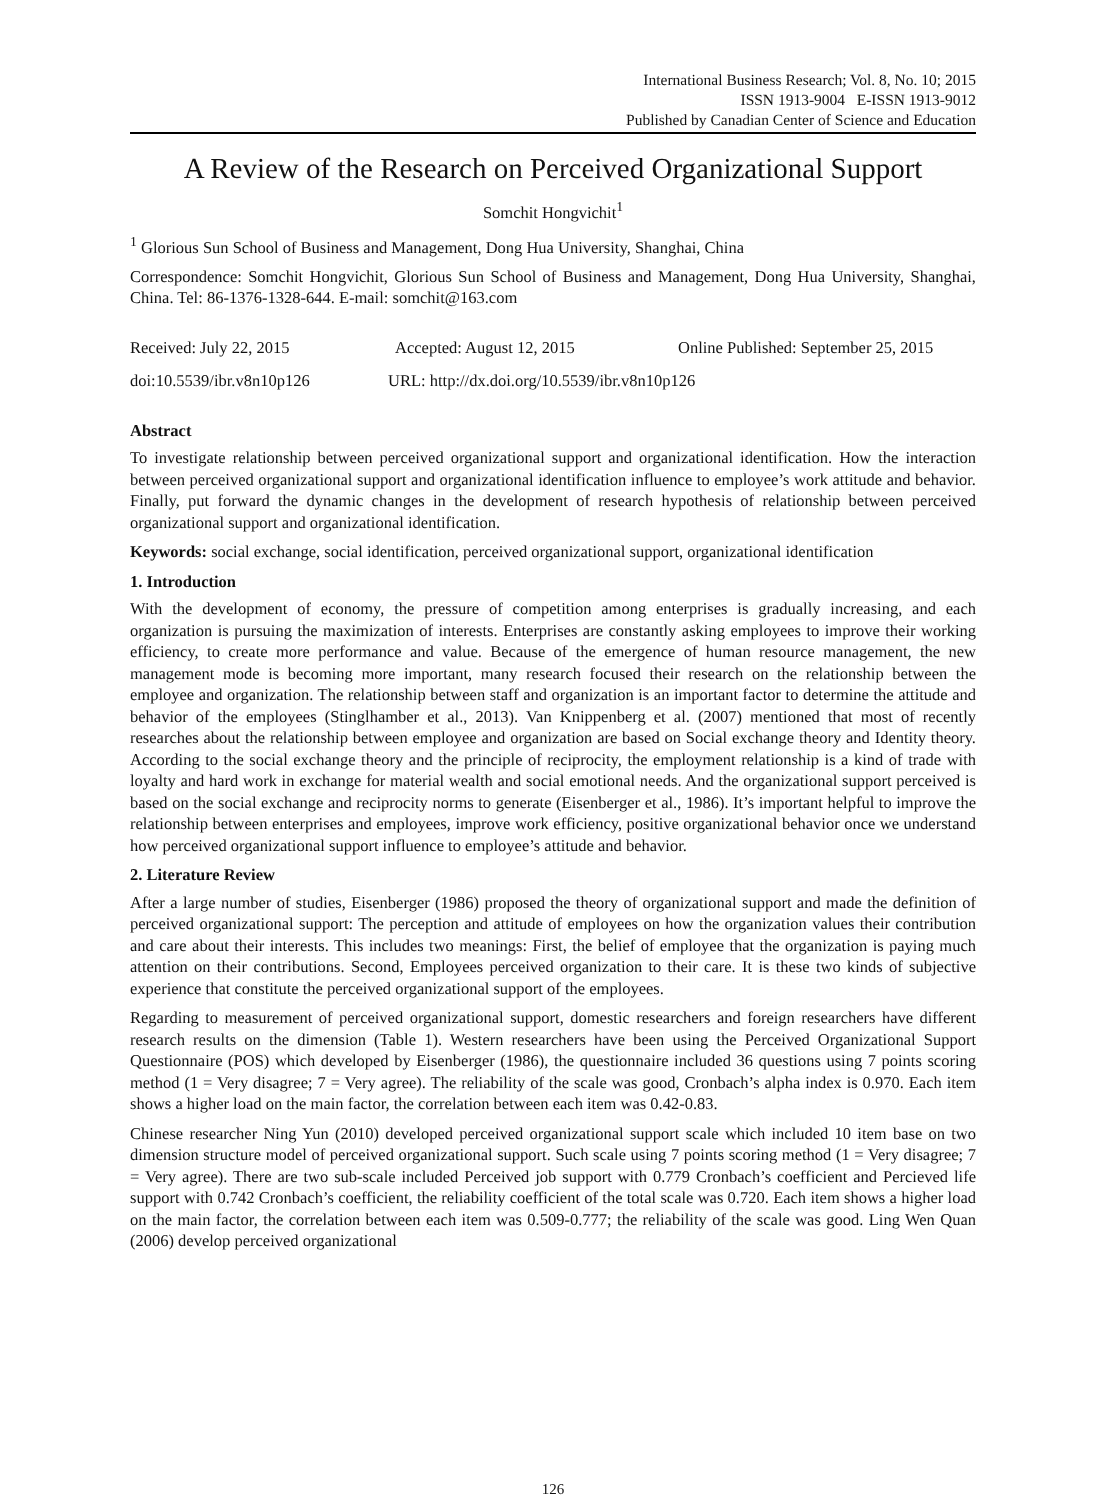International Business Research; Vol. 8, No. 10; 2015
ISSN 1913-9004 E-ISSN 1913-9012
Published by Canadian Center of Science and Education
A Review of the Research on Perceived Organizational Support
Somchit Hongvichit<sup>1</sup>
<sup>1</sup> Glorious Sun School of Business and Management, Dong Hua University, Shanghai, China
Correspondence: Somchit Hongvichit, Glorious Sun School of Business and Management, Dong Hua University, Shanghai, China. Tel: 86-1376-1328-644. E-mail: somchit@163.com
Received: July 22, 2015 Accepted: August 12, 2015 Online Published: September 25, 2015
doi:10.5539/ibr.v8n10p126 URL: http://dx.doi.org/10.5539/ibr.v8n10p126
Abstract
To investigate relationship between perceived organizational support and organizational identification. How the interaction between perceived organizational support and organizational identification influence to employee’s work attitude and behavior. Finally, put forward the dynamic changes in the development of research hypothesis of relationship between perceived organizational support and organizational identification.
Keywords: social exchange, social identification, perceived organizational support, organizational identification
1. Introduction
With the development of economy, the pressure of competition among enterprises is gradually increasing, and each organization is pursuing the maximization of interests. Enterprises are constantly asking employees to improve their working efficiency, to create more performance and value. Because of the emergence of human resource management, the new management mode is becoming more important, many research focused their research on the relationship between the employee and organization. The relationship between staff and organization is an important factor to determine the attitude and behavior of the employees (Stinglhamber et al., 2013). Van Knippenberg et al. (2007) mentioned that most of recently researches about the relationship between employee and organization are based on Social exchange theory and Identity theory. According to the social exchange theory and the principle of reciprocity, the employment relationship is a kind of trade with loyalty and hard work in exchange for material wealth and social emotional needs. And the organizational support perceived is based on the social exchange and reciprocity norms to generate (Eisenberger et al., 1986). It’s important helpful to improve the relationship between enterprises and employees, improve work efficiency, positive organizational behavior once we understand how perceived organizational support influence to employee’s attitude and behavior.
2. Literature Review
After a large number of studies, Eisenberger (1986) proposed the theory of organizational support and made the definition of perceived organizational support: The perception and attitude of employees on how the organization values their contribution and care about their interests. This includes two meanings: First, the belief of employee that the organization is paying much attention on their contributions. Second, Employees perceived organization to their care. It is these two kinds of subjective experience that constitute the perceived organizational support of the employees.
Regarding to measurement of perceived organizational support, domestic researchers and foreign researchers have different research results on the dimension (Table 1). Western researchers have been using the Perceived Organizational Support Questionnaire (POS) which developed by Eisenberger (1986), the questionnaire included 36 questions using 7 points scoring method (1 = Very disagree; 7 = Very agree). The reliability of the scale was good, Cronbach’s alpha index is 0.970. Each item shows a higher load on the main factor, the correlation between each item was 0.42-0.83.
Chinese researcher Ning Yun (2010) developed perceived organizational support scale which included 10 item base on two dimension structure model of perceived organizational support. Such scale using 7 points scoring method (1 = Very disagree; 7 = Very agree). There are two sub-scale included Perceived job support with 0.779 Cronbach’s coefficient and Percieved life support with 0.742 Cronbach’s coefficient, the reliability coefficient of the total scale was 0.720. Each item shows a higher load on the main factor, the correlation between each item was 0.509-0.777; the reliability of the scale was good. Ling Wen Quan (2006) develop perceived organizational
126